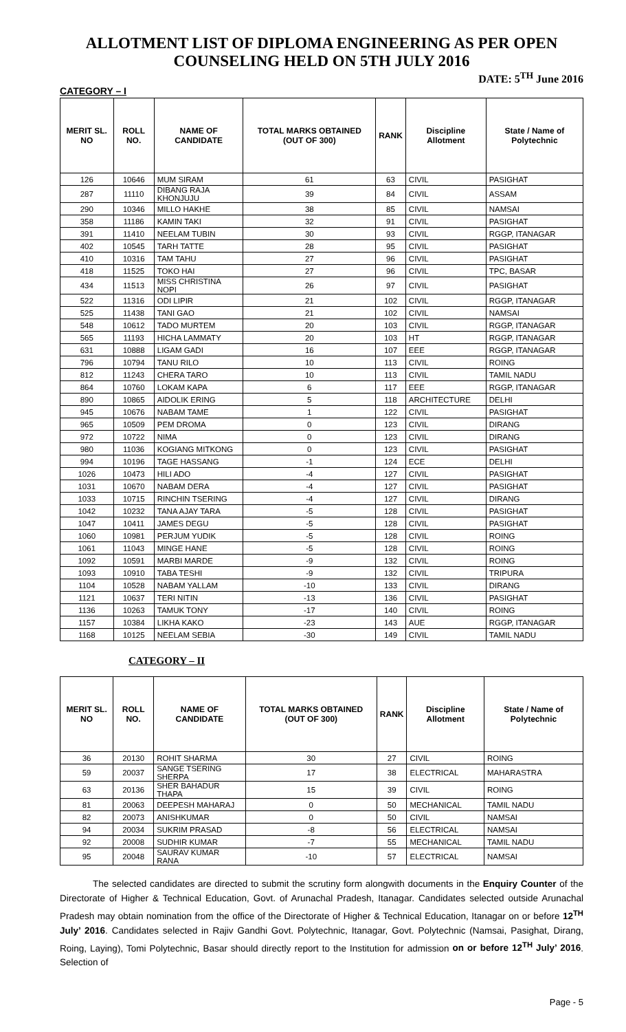ALLOTMENT LIST OF DIPLOMA ENGINEERING AS PER OPEN COUNSELING HELD ON 5TH JULY 2016
DATE: 5<sup>TH</sup> June 2016
CATEGORY – I
| MERIT SL. NO | ROLL NO. | NAME OF CANDIDATE | TOTAL MARKS OBTAINED (OUT OF 300) | RANK | Discipline Allotment | State / Name of Polytechnic |
| --- | --- | --- | --- | --- | --- | --- |
| 126 | 10646 | MUM SIRAM | 61 | 63 | CIVIL | PASIGHAT |
| 287 | 11110 | DIBANG RAJA KHONJUJU | 39 | 84 | CIVIL | ASSAM |
| 290 | 10346 | MILLO HAKHE | 38 | 85 | CIVIL | NAMSAI |
| 358 | 11186 | KAMIN TAKI | 32 | 91 | CIVIL | PASIGHAT |
| 391 | 11410 | NEELAM TUBIN | 30 | 93 | CIVIL | RGGP, ITANAGAR |
| 402 | 10545 | TARH TATTE | 28 | 95 | CIVIL | PASIGHAT |
| 410 | 10316 | TAM TAHU | 27 | 96 | CIVIL | PASIGHAT |
| 418 | 11525 | TOKO HAI | 27 | 96 | CIVIL | TPC, BASAR |
| 434 | 11513 | MISS CHRISTINA NOPI | 26 | 97 | CIVIL | PASIGHAT |
| 522 | 11316 | ODI LIPIR | 21 | 102 | CIVIL | RGGP, ITANAGAR |
| 525 | 11438 | TANI GAO | 21 | 102 | CIVIL | NAMSAI |
| 548 | 10612 | TADO MURTEM | 20 | 103 | CIVIL | RGGP, ITANAGAR |
| 565 | 11193 | HICHA LAMMATY | 20 | 103 | HT | RGGP, ITANAGAR |
| 631 | 10888 | LIGAM GADI | 16 | 107 | EEE | RGGP, ITANAGAR |
| 796 | 10794 | TANU RILO | 10 | 113 | CIVIL | ROING |
| 812 | 11243 | CHERA TARO | 10 | 113 | CIVIL | TAMIL NADU |
| 864 | 10760 | LOKAM KAPA | 6 | 117 | EEE | RGGP, ITANAGAR |
| 890 | 10865 | AIDOLIK ERING | 5 | 118 | ARCHITECTURE | DELHI |
| 945 | 10676 | NABAM TAME | 1 | 122 | CIVIL | PASIGHAT |
| 965 | 10509 | PEM DROMA | 0 | 123 | CIVIL | DIRANG |
| 972 | 10722 | NIMA | 0 | 123 | CIVIL | DIRANG |
| 980 | 11036 | KOGIANG MITKONG | 0 | 123 | CIVIL | PASIGHAT |
| 994 | 10196 | TAGE HASSANG | -1 | 124 | ECE | DELHI |
| 1026 | 10473 | HILI ADO | -4 | 127 | CIVIL | PASIGHAT |
| 1031 | 10670 | NABAM DERA | -4 | 127 | CIVIL | PASIGHAT |
| 1033 | 10715 | RINCHIN TSERING | -4 | 127 | CIVIL | DIRANG |
| 1042 | 10232 | TANA AJAY TARA | -5 | 128 | CIVIL | PASIGHAT |
| 1047 | 10411 | JAMES DEGU | -5 | 128 | CIVIL | PASIGHAT |
| 1060 | 10981 | PERJUM YUDIK | -5 | 128 | CIVIL | ROING |
| 1061 | 11043 | MINGE HANE | -5 | 128 | CIVIL | ROING |
| 1092 | 10591 | MARBI MARDE | -9 | 132 | CIVIL | ROING |
| 1093 | 10910 | TABA TESHI | -9 | 132 | CIVIL | TRIPURA |
| 1104 | 10528 | NABAM YALLAM | -10 | 133 | CIVIL | DIRANG |
| 1121 | 10637 | TERI NITIN | -13 | 136 | CIVIL | PASIGHAT |
| 1136 | 10263 | TAMUK TONY | -17 | 140 | CIVIL | ROING |
| 1157 | 10384 | LIKHA KAKO | -23 | 143 | AUE | RGGP, ITANAGAR |
| 1168 | 10125 | NEELAM SEBIA | -30 | 149 | CIVIL | TAMIL NADU |
CATEGORY – II
| MERIT SL. NO | ROLL NO. | NAME OF CANDIDATE | TOTAL MARKS OBTAINED (OUT OF 300) | RANK | Discipline Allotment | State / Name of Polytechnic |
| --- | --- | --- | --- | --- | --- | --- |
| 36 | 20130 | ROHIT SHARMA | 30 | 27 | CIVIL | ROING |
| 59 | 20037 | SANGE TSERING SHERPA | 17 | 38 | ELECTRICAL | MAHARASTRA |
| 63 | 20136 | SHER BAHADUR THAPA | 15 | 39 | CIVIL | ROING |
| 81 | 20063 | DEEPESH MAHARAJ | 0 | 50 | MECHANICAL | TAMIL NADU |
| 82 | 20073 | ANISHKUMAR | 0 | 50 | CIVIL | NAMSAI |
| 94 | 20034 | SUKRIM PRASAD | -8 | 56 | ELECTRICAL | NAMSAI |
| 92 | 20008 | SUDHIR KUMAR | -7 | 55 | MECHANICAL | TAMIL NADU |
| 95 | 20048 | SAURAV KUMAR RANA | -10 | 57 | ELECTRICAL | NAMSAI |
The selected candidates are directed to submit the scrutiny form alongwith documents in the Enquiry Counter of the Directorate of Higher & Technical Education, Govt. of Arunachal Pradesh, Itanagar. Candidates selected outside Arunachal Pradesh may obtain nomination from the office of the Directorate of Higher & Technical Education, Itanagar on or before 12<sup>TH</sup> July’ 2016. Candidates selected in Rajiv Gandhi Govt. Polytechnic, Itanagar, Govt. Polytechnic (Namsai, Pasighat, Dirang, Roing, Laying), Tomi Polytechnic, Basar should directly report to the Institution for admission on or before 12<sup>TH</sup> July’ 2016. Selection of
Page - 5